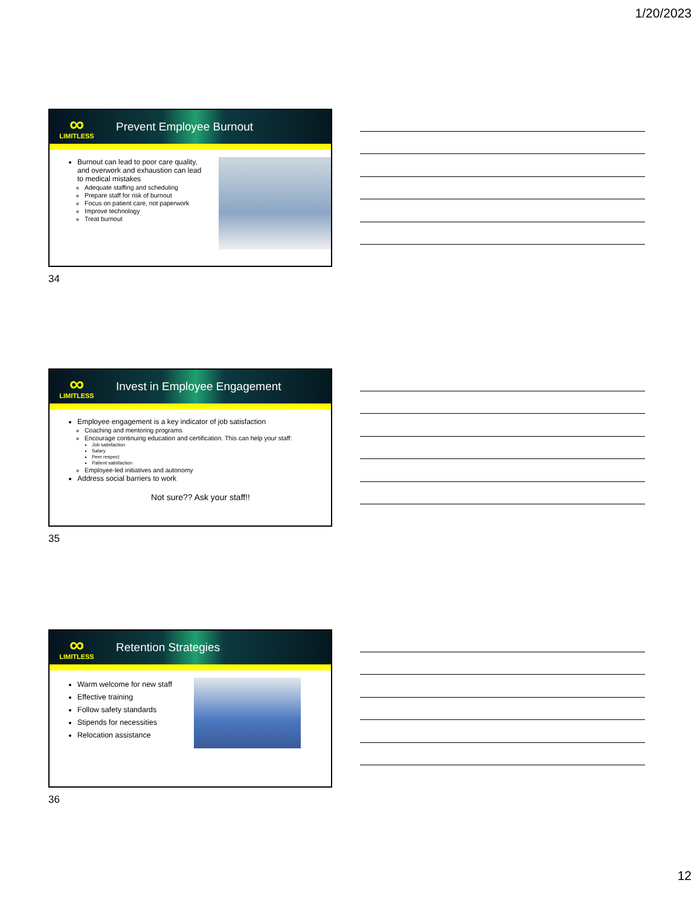1/20/2023
∞
LIMITLESS
Prevent Employee Burnout
Burnout can lead to poor care quality, and overwork and exhaustion can lead to medical mistakes
Adequate staffing and scheduling
Prepare staff for risk of burnout
Focus on patient care, not paperwork
Improve technology
Treat burnout
34
∞
LIMITLESS
Invest in Employee Engagement
Employee engagement is a key indicator of job satisfaction
Coaching and mentoring programs
Encourage continuing education and certification. This can help your staff:
Job satisfaction
Salary
Peer respect
Patient satisfaction
Employee-led initiatives and autonomy
Address social barriers to work
Not sure?? Ask your staff!!
35
∞
LIMITLESS
Retention Strategies
Warm welcome for new staff
Effective training
Follow safety standards
Stipends for necessities
Relocation assistance
36
12